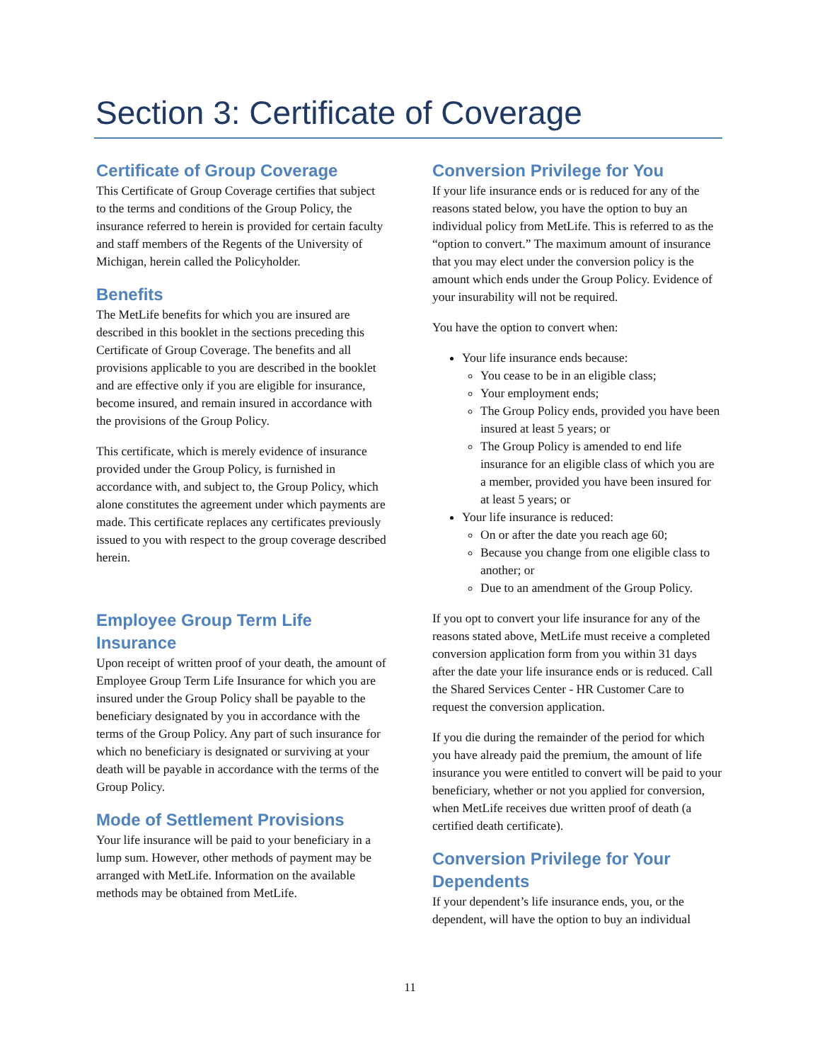Section 3: Certificate of Coverage
Certificate of Group Coverage
This Certificate of Group Coverage certifies that subject to the terms and conditions of the Group Policy, the insurance referred to herein is provided for certain faculty and staff members of the Regents of the University of Michigan, herein called the Policyholder.
Benefits
The MetLife benefits for which you are insured are described in this booklet in the sections preceding this Certificate of Group Coverage. The benefits and all provisions applicable to you are described in the booklet and are effective only if you are eligible for insurance, become insured, and remain insured in accordance with the provisions of the Group Policy.
This certificate, which is merely evidence of insurance provided under the Group Policy, is furnished in accordance with, and subject to, the Group Policy, which alone constitutes the agreement under which payments are made. This certificate replaces any certificates previously issued to you with respect to the group coverage described herein.
Employee Group Term Life Insurance
Upon receipt of written proof of your death, the amount of Employee Group Term Life Insurance for which you are insured under the Group Policy shall be payable to the beneficiary designated by you in accordance with the terms of the Group Policy. Any part of such insurance for which no beneficiary is designated or surviving at your death will be payable in accordance with the terms of the Group Policy.
Mode of Settlement Provisions
Your life insurance will be paid to your beneficiary in a lump sum. However, other methods of payment may be arranged with MetLife. Information on the available methods may be obtained from MetLife.
Conversion Privilege for You
If your life insurance ends or is reduced for any of the reasons stated below, you have the option to buy an individual policy from MetLife. This is referred to as the “option to convert.” The maximum amount of insurance that you may elect under the conversion policy is the amount which ends under the Group Policy. Evidence of your insurability will not be required.
You have the option to convert when:
Your life insurance ends because:
You cease to be in an eligible class;
Your employment ends;
The Group Policy ends, provided you have been insured at least 5 years; or
The Group Policy is amended to end life insurance for an eligible class of which you are a member, provided you have been insured for at least 5 years; or
Your life insurance is reduced:
On or after the date you reach age 60;
Because you change from one eligible class to another; or
Due to an amendment of the Group Policy.
If you opt to convert your life insurance for any of the reasons stated above, MetLife must receive a completed conversion application form from you within 31 days after the date your life insurance ends or is reduced. Call the Shared Services Center - HR Customer Care to request the conversion application.
If you die during the remainder of the period for which you have already paid the premium, the amount of life insurance you were entitled to convert will be paid to your beneficiary, whether or not you applied for conversion, when MetLife receives due written proof of death (a certified death certificate).
Conversion Privilege for Your Dependents
If your dependent’s life insurance ends, you, or the dependent, will have the option to buy an individual
11